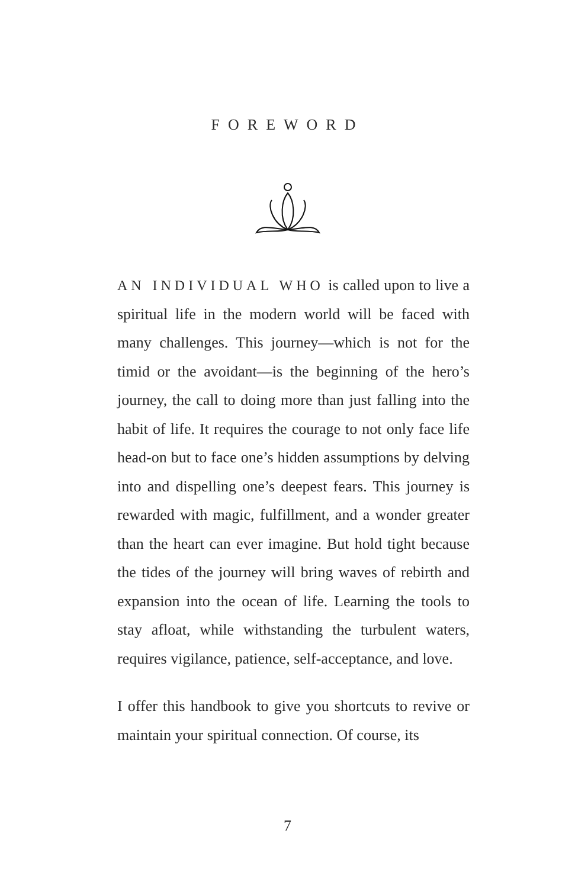FOREWORD
AN INDIVIDUAL WHO is called upon to live a spiritual life in the modern world will be faced with many challenges. This journey—which is not for the timid or the avoidant—is the beginning of the hero’s journey, the call to doing more than just falling into the habit of life. It requires the courage to not only face life head-on but to face one’s hidden assumptions by delving into and dispelling one’s deepest fears. This journey is rewarded with magic, fulfillment, and a wonder greater than the heart can ever imagine. But hold tight because the tides of the journey will bring waves of rebirth and expansion into the ocean of life. Learning the tools to stay afloat, while withstanding the turbulent waters, requires vigilance, patience, self-acceptance, and love.
I offer this handbook to give you shortcuts to revive or maintain your spiritual connection. Of course, its
7